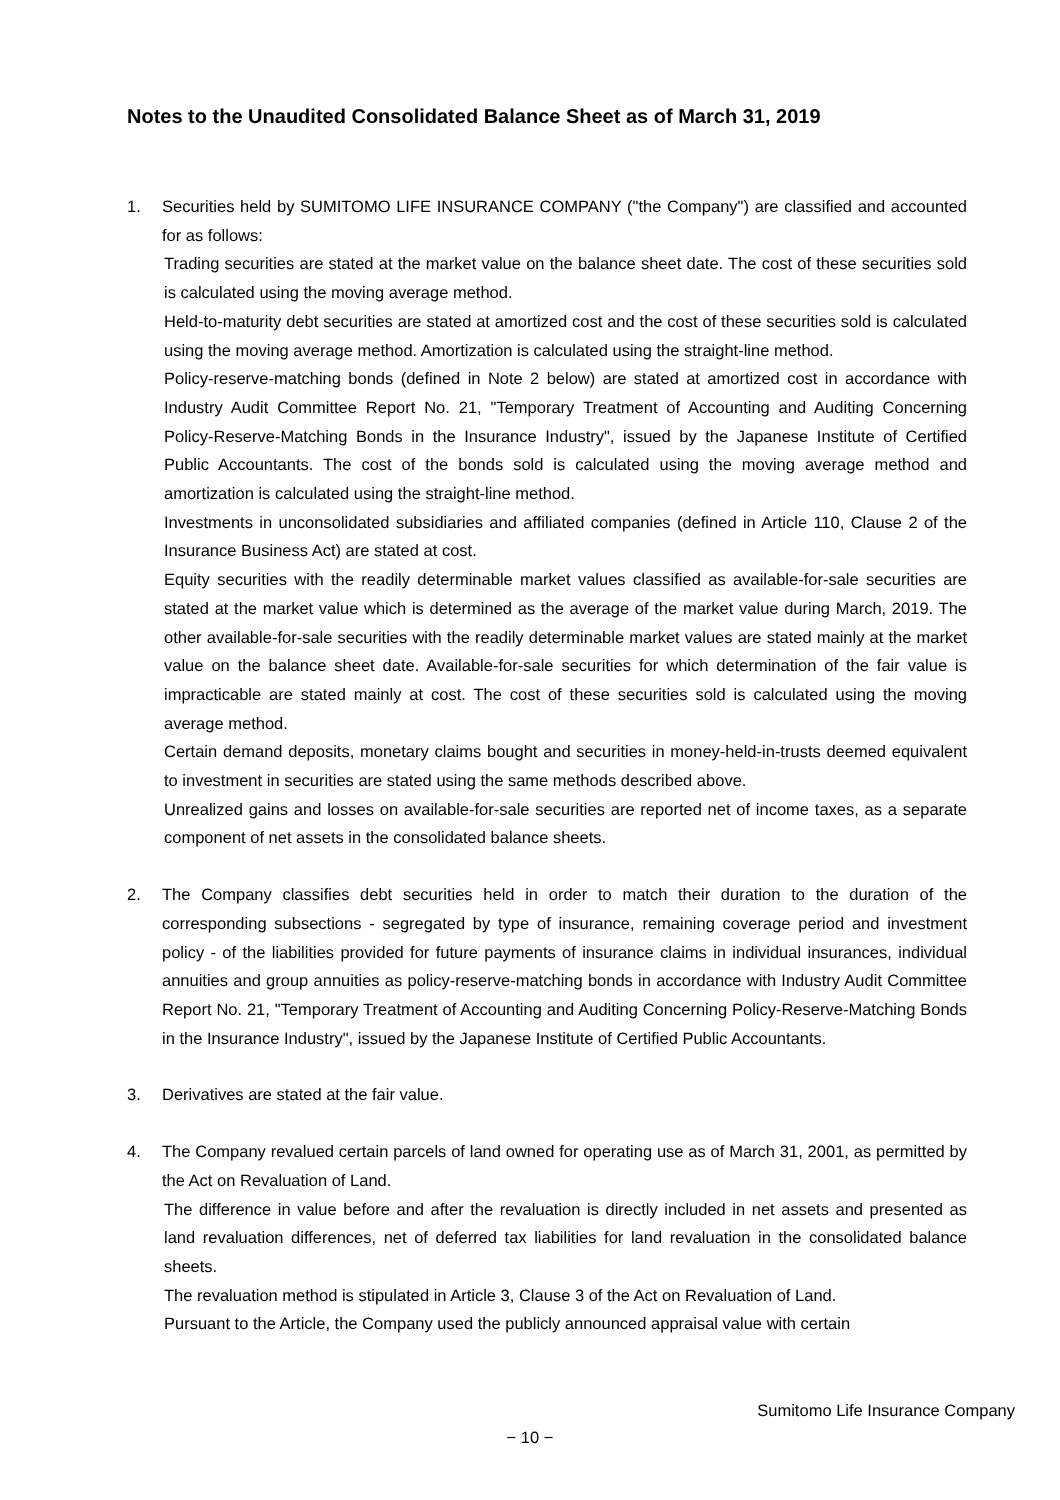Notes to the Unaudited Consolidated Balance Sheet as of March 31, 2019
1. Securities held by SUMITOMO LIFE INSURANCE COMPANY ("the Company") are classified and accounted for as follows:
Trading securities are stated at the market value on the balance sheet date. The cost of these securities sold is calculated using the moving average method.
Held-to-maturity debt securities are stated at amortized cost and the cost of these securities sold is calculated using the moving average method. Amortization is calculated using the straight-line method.
Policy-reserve-matching bonds (defined in Note 2 below) are stated at amortized cost in accordance with Industry Audit Committee Report No. 21, "Temporary Treatment of Accounting and Auditing Concerning Policy-Reserve-Matching Bonds in the Insurance Industry", issued by the Japanese Institute of Certified Public Accountants. The cost of the bonds sold is calculated using the moving average method and amortization is calculated using the straight-line method.
Investments in unconsolidated subsidiaries and affiliated companies (defined in Article 110, Clause 2 of the Insurance Business Act) are stated at cost.
Equity securities with the readily determinable market values classified as available-for-sale securities are stated at the market value which is determined as the average of the market value during March, 2019. The other available-for-sale securities with the readily determinable market values are stated mainly at the market value on the balance sheet date. Available-for-sale securities for which determination of the fair value is impracticable are stated mainly at cost. The cost of these securities sold is calculated using the moving average method.
Certain demand deposits, monetary claims bought and securities in money-held-in-trusts deemed equivalent to investment in securities are stated using the same methods described above.
Unrealized gains and losses on available-for-sale securities are reported net of income taxes, as a separate component of net assets in the consolidated balance sheets.
2. The Company classifies debt securities held in order to match their duration to the duration of the corresponding subsections - segregated by type of insurance, remaining coverage period and investment policy - of the liabilities provided for future payments of insurance claims in individual insurances, individual annuities and group annuities as policy-reserve-matching bonds in accordance with Industry Audit Committee Report No. 21, "Temporary Treatment of Accounting and Auditing Concerning Policy-Reserve-Matching Bonds in the Insurance Industry", issued by the Japanese Institute of Certified Public Accountants.
3. Derivatives are stated at the fair value.
4. The Company revalued certain parcels of land owned for operating use as of March 31, 2001, as permitted by the Act on Revaluation of Land.
The difference in value before and after the revaluation is directly included in net assets and presented as land revaluation differences, net of deferred tax liabilities for land revaluation in the consolidated balance sheets.
The revaluation method is stipulated in Article 3, Clause 3 of the Act on Revaluation of Land.
Pursuant to the Article, the Company used the publicly announced appraisal value with certain
Sumitomo Life Insurance Company
− 10 −